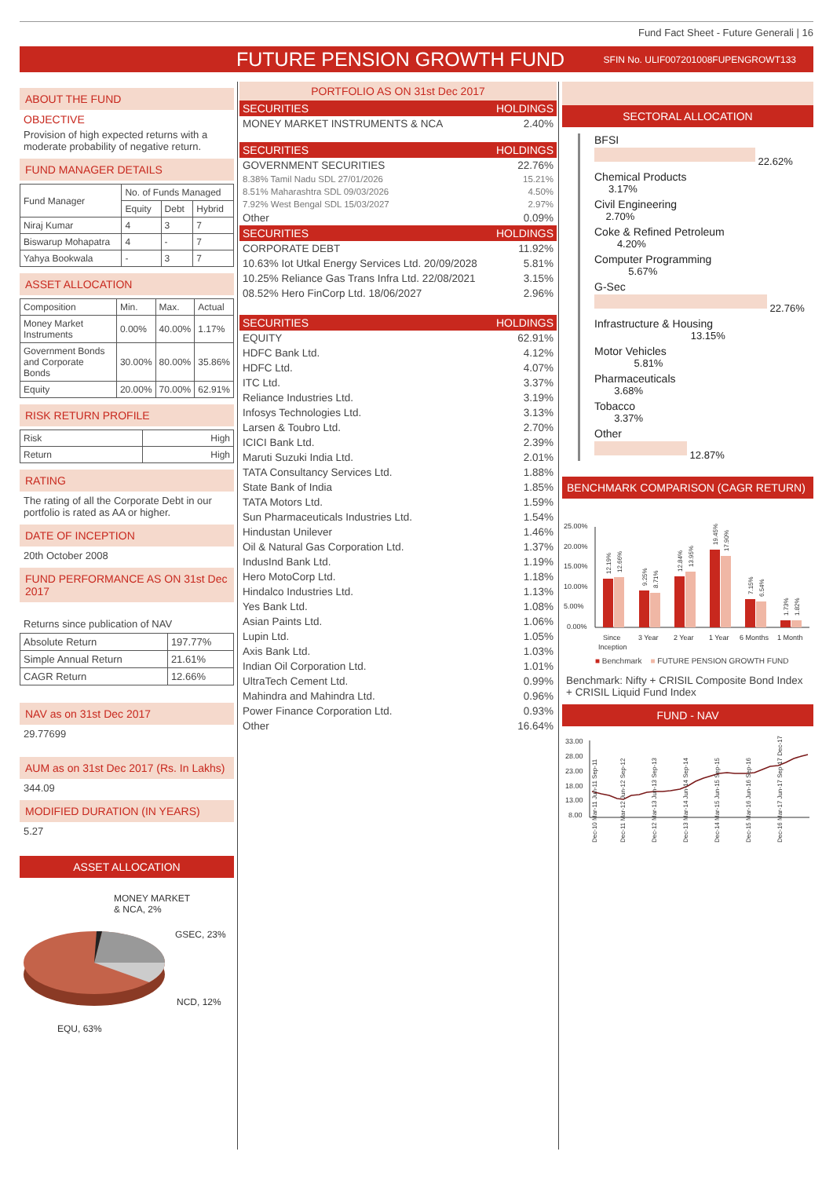Fund Fact Sheet - Future Generali | 16
FUTURE PENSION GROWTH FUND
SFIN No. ULIF007201008FUPENGROWT133
ABOUT THE FUND
OBJECTIVE
Provision of high expected returns with a moderate probability of negative return.
FUND MANAGER DETAILS
| Fund Manager | No. of Funds Managed | | |
| | Equity | Debt | Hybrid |
| Niraj Kumar | 4 | 3 | 7 |
| Biswarup Mohapatra | 4 | - | 7 |
| Yahya Bookwala | - | 3 | 7 |
ASSET ALLOCATION
| Composition | Min. | Max. | Actual |
| Money Market Instruments | 0.00% | 40.00% | 1.17% |
| Government Bonds and Corporate Bonds | 30.00% | 80.00% | 35.86% |
| Equity | 20.00% | 70.00% | 62.91% |
RISK RETURN PROFILE
| Risk | High |
| Return | High |
RATING
The rating of all the Corporate Debt in our portfolio is rated as AA or higher.
DATE OF INCEPTION
20th October 2008
FUND PERFORMANCE AS ON 31st Dec 2017
Returns since publication of NAV
| Absolute Return | 197.77% |
| Simple Annual Return | 21.61% |
| CAGR Return | 12.66% |
NAV as on 31st Dec 2017
29.77699
AUM as on 31st Dec 2017 (Rs. In Lakhs)
344.09
MODIFIED DURATION (IN YEARS)
5.27
ASSET ALLOCATION
MONEY MARKET
& NCA, 2%
GSEC, 23%
NCD, 12%
EQU, 63%
PORTFOLIO AS ON 31st Dec 2017
| SECURITIES | HOLDINGS |
| --- | --- |
| MONEY MARKET INSTRUMENTS & NCA | 2.40% |
| SECURITIES | HOLDINGS |
| GOVERNMENT SECURITIES | 22.76% |
| 8.38% Tamil Nadu SDL 27/01/2026 | 15.21% |
| 8.51% Maharashtra SDL 09/03/2026 | 4.50% |
| 7.92% West Bengal SDL 15/03/2027 | 2.97% |
| Other | 0.09% |
| SECURITIES | HOLDINGS |
| CORPORATE DEBT | 11.92% |
| 10.63% Iot Utkal Energy Services Ltd. 20/09/2028 | 5.81% |
| 10.25% Reliance Gas Trans Infra Ltd. 22/08/2021 | 3.15% |
| 08.52% Hero FinCorp Ltd. 18/06/2027 | 2.96% |
| SECURITIES | HOLDINGS |
| EQUITY | 62.91% |
| HDFC Bank Ltd. | 4.12% |
| HDFC Ltd. | 4.07% |
| ITC Ltd. | 3.37% |
| Reliance Industries Ltd. | 3.19% |
| Infosys Technologies Ltd. | 3.13% |
| Larsen & Toubro Ltd. | 2.70% |
| ICICI Bank Ltd. | 2.39% |
| Maruti Suzuki India Ltd. | 2.01% |
| TATA Consultancy Services Ltd. | 1.88% |
| State Bank of India | 1.85% |
| TATA Motors Ltd. | 1.59% |
| Sun Pharmaceuticals Industries Ltd. | 1.54% |
| Hindustan Unilever | 1.46% |
| Oil & Natural Gas Corporation Ltd. | 1.37% |
| IndusInd Bank Ltd. | 1.19% |
| Hero MotoCorp Ltd. | 1.18% |
| Hindalco Industries Ltd. | 1.13% |
| Yes Bank Ltd. | 1.08% |
| Asian Paints Ltd. | 1.06% |
| Lupin Ltd. | 1.05% |
| Axis Bank Ltd. | 1.03% |
| Indian Oil Corporation Ltd. | 1.01% |
| UltraTech Cement Ltd. | 0.99% |
| Mahindra and Mahindra Ltd. | 0.96% |
| Power Finance Corporation Ltd. | 0.93% |
| Other | 16.64% |
SECTORAL ALLOCATION
BFSI
22.62%
Chemical Products
3.17%
Civil Engineering
2.70%
Coke & Refined Petroleum
4.20%
Computer Programming
5.67%
G-Sec
22.76%
Infrastructure & Housing
13.15%
Motor Vehicles
5.81%
Pharmaceuticals
3.68%
Tobacco
3.37%
Other
12.87%
BENCHMARK COMPARISON (CAGR RETURN)
25.00%
20.00%
15.00%
10.00%
5.00%
0.00%
Since
Inception
3 Year
2 Year
1 Year
6 Months
1 Month
12.19%
12.66%
9.25%
8.71%
12.84%
13.95%
19.45%
17.90%
7.15%
6.54%
1.73%
1.82%
■ Benchmark ■ FUTURE PENSION GROWTH FUND
Benchmark: Nifty + CRISIL Composite Bond Index + CRISIL Liquid Fund Index
FUND - NAV
33.00
28.00
23.00
18.00
13.00
8.00
Dec-10 Mar-11 Jun-11 Sep-11
Dec-11 Mar-12 Jun-12 Sep-12
Dec-12 Mar-13 Jun-13 Sep-13
Dec-13 Mar-14 Jun-14 Sep-14
Dec-14 Mar-15 Jun-15 Sep-15
Dec-15 Mar-16 Jun-16 Sep-16
Dec-16 Mar-17 Jun-17 Sep-17 Dec-17